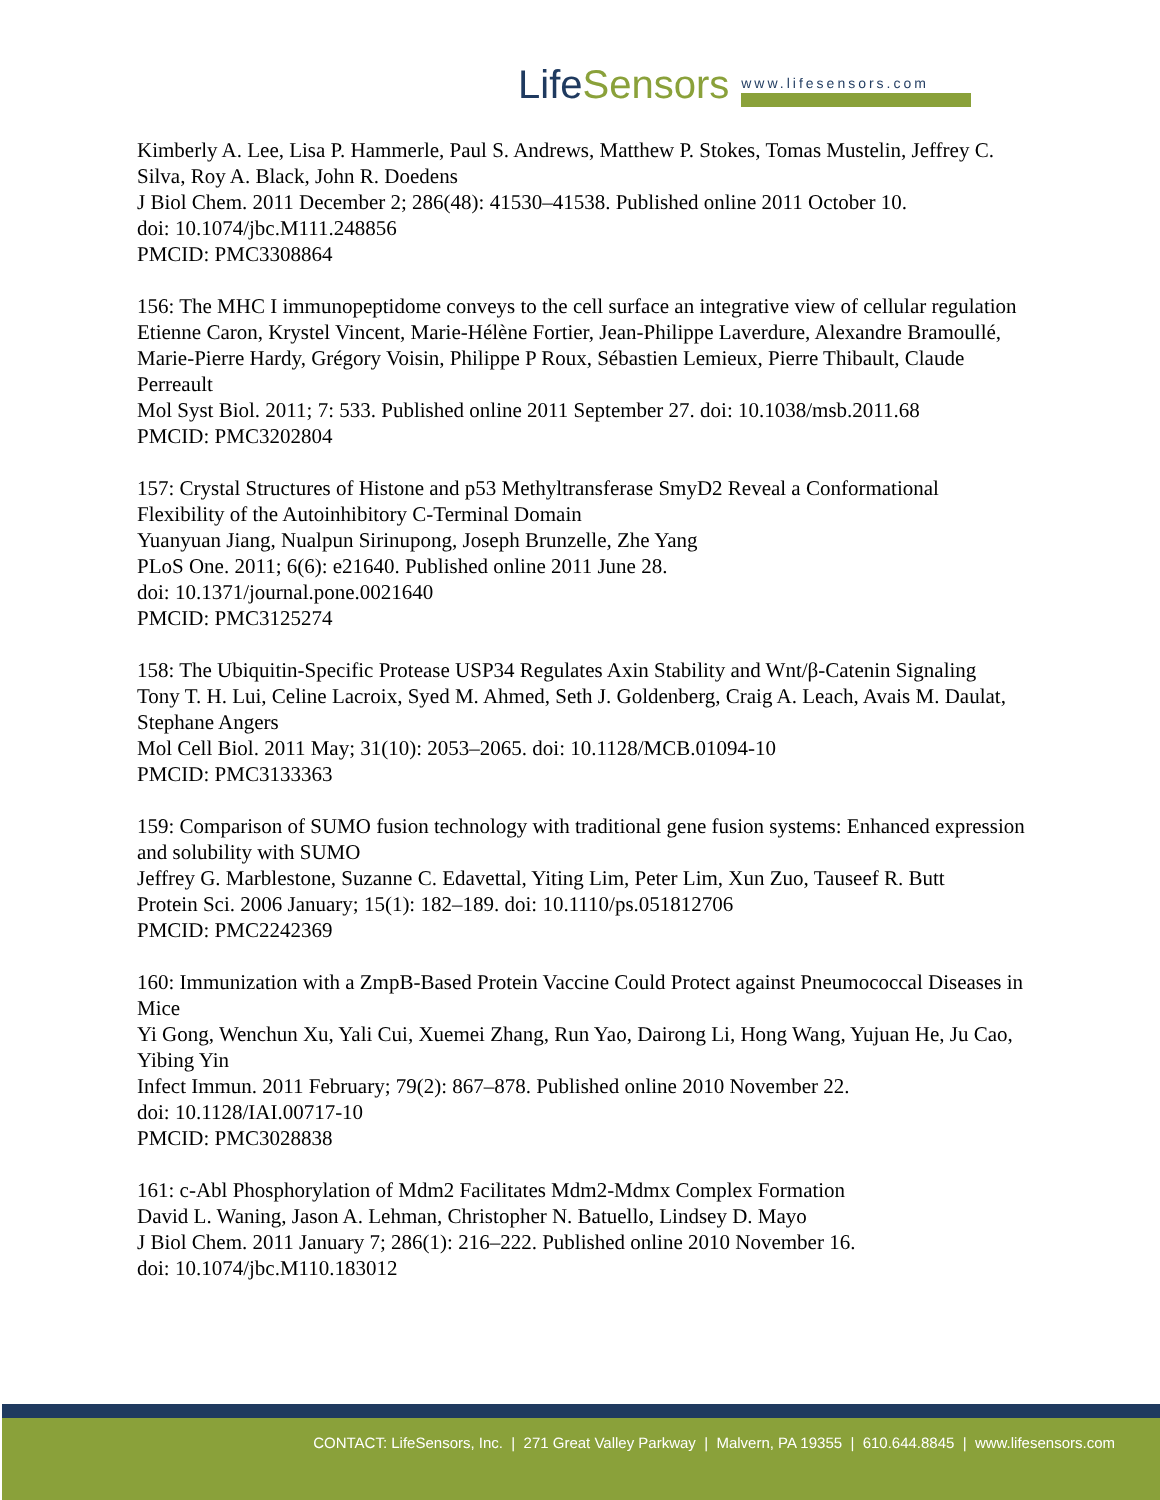LifeSensors
www.lifesensors.com
Kimberly A. Lee, Lisa P. Hammerle, Paul S. Andrews, Matthew P. Stokes, Tomas Mustelin, Jeffrey C. Silva, Roy A. Black, John R. Doedens
J Biol Chem. 2011 December 2; 286(48): 41530–41538. Published online 2011 October 10.
doi: 10.1074/jbc.M111.248856
PMCID: PMC3308864
156: The MHC I immunopeptidome conveys to the cell surface an integrative view of cellular regulation
Etienne Caron, Krystel Vincent, Marie-Hélène Fortier, Jean-Philippe Laverdure, Alexandre Bramoullé, Marie-Pierre Hardy, Grégory Voisin, Philippe P Roux, Sébastien Lemieux, Pierre Thibault, Claude Perreault
Mol Syst Biol. 2011; 7: 533. Published online 2011 September 27. doi: 10.1038/msb.2011.68
PMCID: PMC3202804
157: Crystal Structures of Histone and p53 Methyltransferase SmyD2 Reveal a Conformational Flexibility of the Autoinhibitory C-Terminal Domain
Yuanyuan Jiang, Nualpun Sirinupong, Joseph Brunzelle, Zhe Yang
PLoS One. 2011; 6(6): e21640. Published online 2011 June 28.
doi: 10.1371/journal.pone.0021640
PMCID: PMC3125274
158: The Ubiquitin-Specific Protease USP34 Regulates Axin Stability and Wnt/β-Catenin Signaling
Tony T. H. Lui, Celine Lacroix, Syed M. Ahmed, Seth J. Goldenberg, Craig A. Leach, Avais M. Daulat, Stephane Angers
Mol Cell Biol. 2011 May; 31(10): 2053–2065. doi: 10.1128/MCB.01094-10
PMCID: PMC3133363
159: Comparison of SUMO fusion technology with traditional gene fusion systems: Enhanced expression and solubility with SUMO
Jeffrey G. Marblestone, Suzanne C. Edavettal, Yiting Lim, Peter Lim, Xun Zuo, Tauseef R. Butt
Protein Sci. 2006 January; 15(1): 182–189. doi: 10.1110/ps.051812706
PMCID: PMC2242369
160: Immunization with a ZmpB-Based Protein Vaccine Could Protect against Pneumococcal Diseases in Mice
Yi Gong, Wenchun Xu, Yali Cui, Xuemei Zhang, Run Yao, Dairong Li, Hong Wang, Yujuan He, Ju Cao, Yibing Yin
Infect Immun. 2011 February; 79(2): 867–878. Published online 2010 November 22.
doi: 10.1128/IAI.00717-10
PMCID: PMC3028838
161: c-Abl Phosphorylation of Mdm2 Facilitates Mdm2-Mdmx Complex Formation
David L. Waning, Jason A. Lehman, Christopher N. Batuello, Lindsey D. Mayo
J Biol Chem. 2011 January 7; 286(1): 216–222. Published online 2010 November 16.
doi: 10.1074/jbc.M110.183012
CONTACT: LifeSensors, Inc. | 271 Great Valley Parkway | Malvern, PA 19355 | 610.644.8845 | www.lifesensors.com